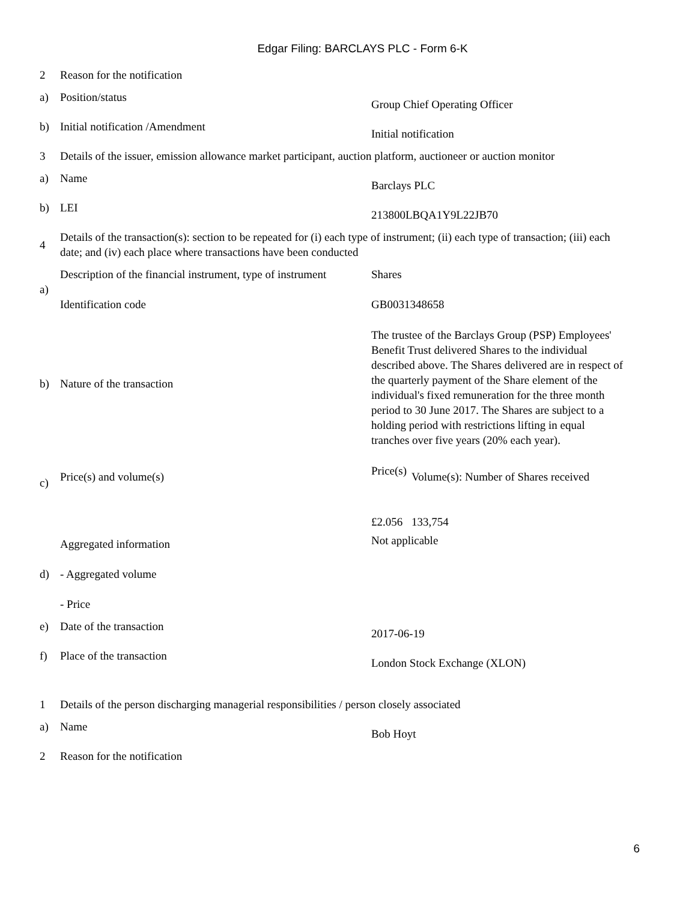Edgar Filing: BARCLAYS PLC - Form 6-K
| 2 | Reason for the notification | |
| a) | Position/status | Group Chief Operating Officer |
| b) | Initial notification /Amendment | Initial notification |
| 3 | Details of the issuer, emission allowance market participant, auction platform, auctioneer or auction monitor | |
| a) | Name | Barclays PLC |
| b) | LEI | 213800LBQA1Y9L22JB70 |
| 4 | Details of the transaction(s): section to be repeated for (i) each type of instrument; (ii) each type of transaction; (iii) each date; and (iv) each place where transactions have been conducted | |
| a) | Description of the financial instrument, type of instrument Identification code | Shares GB0031348658 |
| b) | Nature of the transaction | The trustee of the Barclays Group (PSP) Employees' Benefit Trust delivered Shares to the individual described above. The Shares delivered are in respect of the quarterly payment of the Share element of the individual's fixed remuneration for the three month period to 30 June 2017. The Shares are subject to a holding period with restrictions lifting in equal tranches over five years (20% each year). |
| c) | Price(s) and volume(s) | / Price(s) / Volume(s): Number of Shares received / / £2.056 / 133,754 / |
| d) | Aggregated information - Aggregated volume - Price | Not applicable |
| e) | Date of the transaction | 2017-06-19 |
| f) | Place of the transaction | London Stock Exchange (XLON) |
| 1 | Details of the person discharging managerial responsibilities / person closely associated | |
| a) | Name | Bob Hoyt |
| 2 | Reason for the notification | |
6